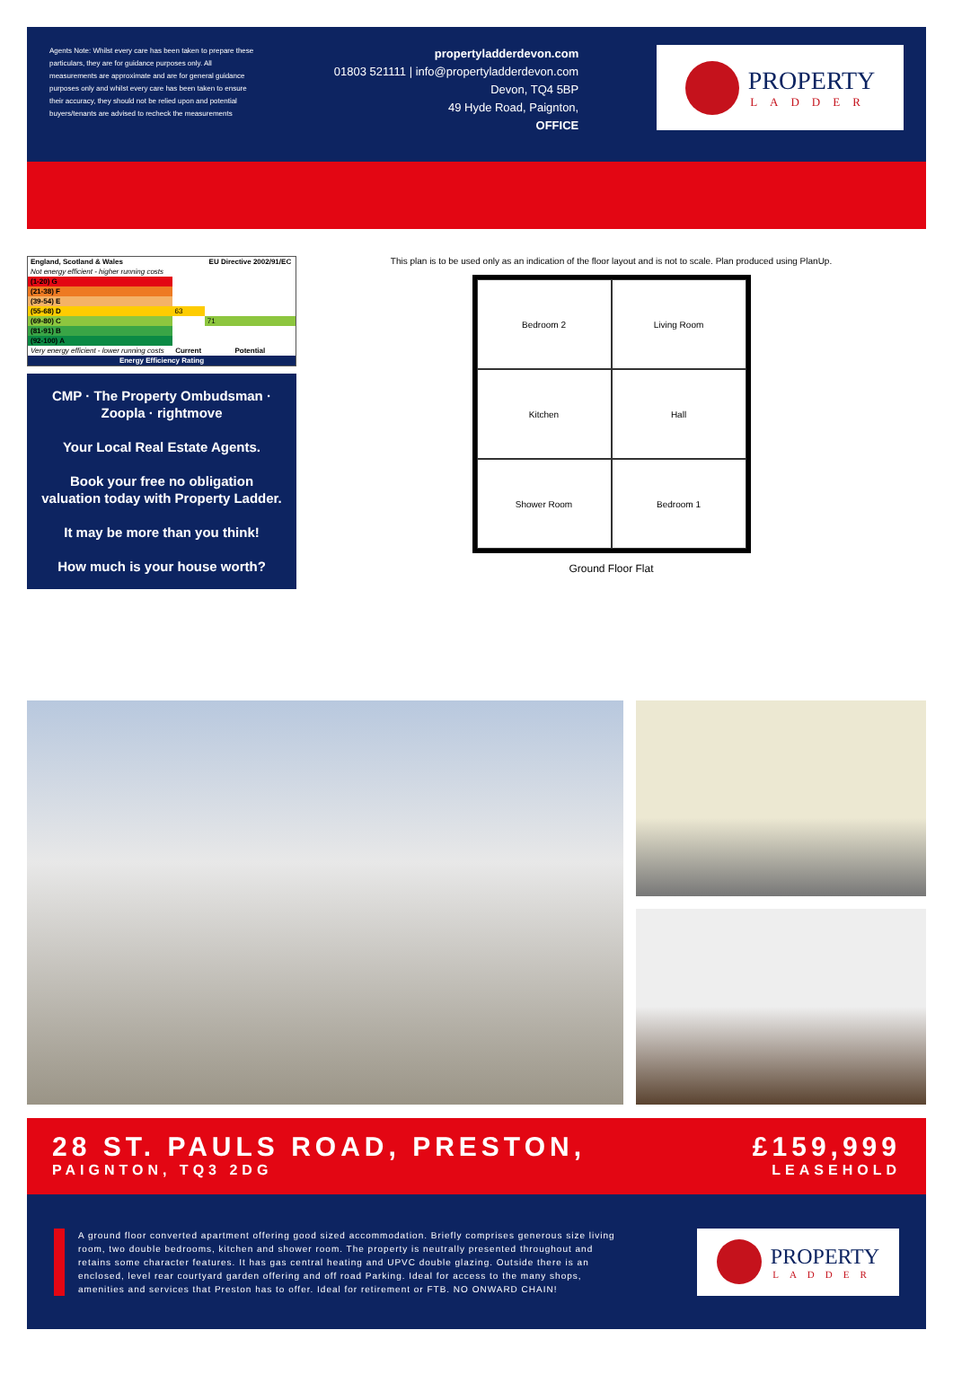Agents Note: Whilst every care has been taken to prepare these particulars, they are for guidance purposes only. All measurements are approximate and are for general guidance purposes only and whilst every care has been taken to ensure their accuracy, they should not be relied upon and potential buyers/tenants are advised to recheck the measurements
propertyladderdevon.com
01803 521111 | info@propertyladderdevon.com
Devon, TQ4 5BP
49 Hyde Road, Paignton,
OFFICE
PROPERTY
LADDER
| England, Scotland & Wales | | EU Directive 2002/91/EC |
| --- | --- | --- |
| Not energy efficient - higher running costs | | |
| (1-20) G | | |
| (21-38) F | | |
| (39-54) E | | |
| (55-68) D | 63 | |
| (69-80) C | | 71 |
| (81-91) B | | |
| (92-100) A | | |
| Very energy efficient - lower running costs | Current | Potential |
| Energy Efficiency Rating | | |
CMP · The Property Ombudsman · Zoopla · rightmove
Your Local Real Estate Agents.
Book your free no obligation valuation today with Property Ladder.
It may be more than you think!
How much is your house worth?
This plan is to be used only as an indication of the floor layout and is not to scale. Plan produced using PlanUp.
Bedroom 2
Living Room
Kitchen
Hall
Shower Room
Bedroom 1
Ground Floor Flat
28 ST. PAULS ROAD, PRESTON,
PAIGNTON, TQ3 2DG
£159,999
LEASEHOLD
A ground floor converted apartment offering good sized accommodation. Briefly comprises generous size living room, two double bedrooms, kitchen and shower room. The property is neutrally presented throughout and retains some character features. It has gas central heating and UPVC double glazing. Outside there is an enclosed, level rear courtyard garden offering and off road Parking. Ideal for access to the many shops, amenities and services that Preston has to offer. Ideal for retirement or FTB. NO ONWARD CHAIN!
PROPERTY
LADDER